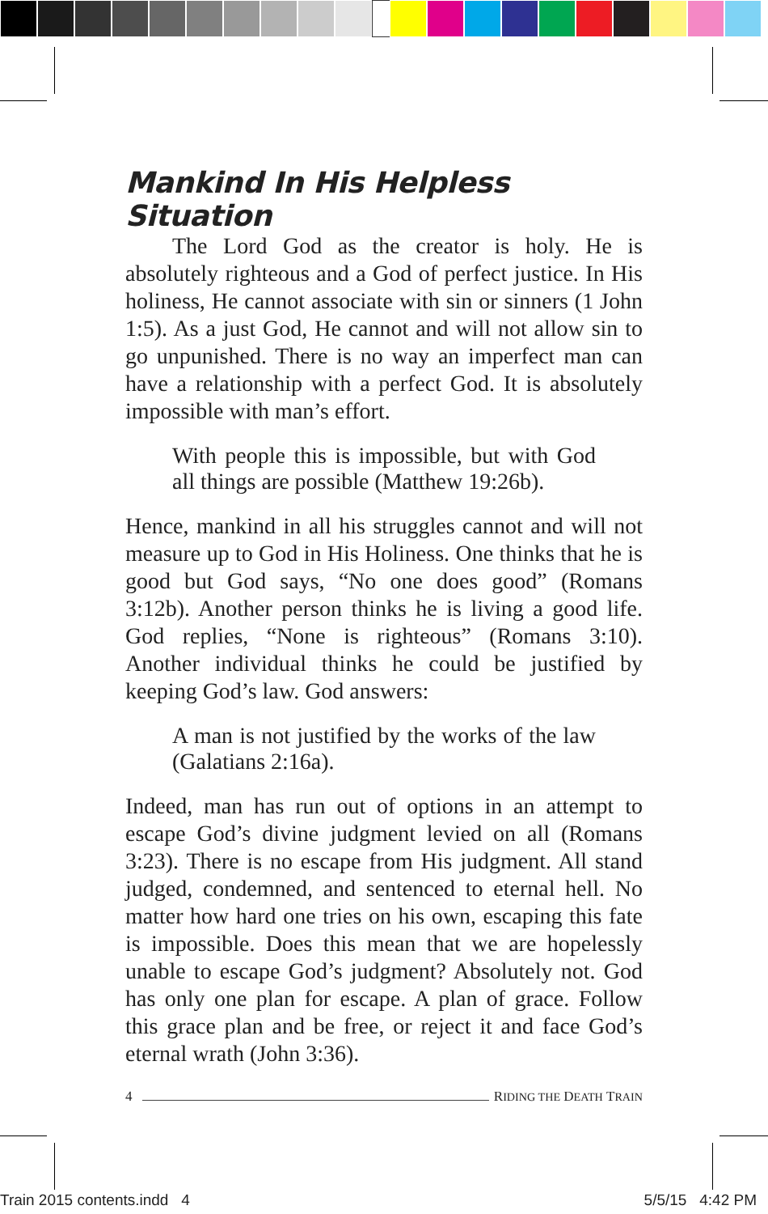Mankind In His Helpless Situation
The Lord God as the creator is holy. He is absolutely righteous and a God of perfect justice. In His holiness, He cannot associate with sin or sinners (1 John 1:5). As a just God, He cannot and will not allow sin to go unpunished. There is no way an imperfect man can have a relationship with a perfect God. It is absolutely impossible with man’s effort.
With people this is impossible, but with God all things are possible (Matthew 19:26b).
Hence, mankind in all his struggles cannot and will not measure up to God in His Holiness. One thinks that he is good but God says, “No one does good” (Romans 3:12b). Another person thinks he is living a good life. God replies, “None is righteous” (Romans 3:10). Another individual thinks he could be justified by keeping God’s law. God answers:
A man is not justified by the works of the law (Galatians 2:16a).
Indeed, man has run out of options in an attempt to escape God’s divine judgment levied on all (Romans 3:23). There is no escape from His judgment. All stand judged, condemned, and sentenced to eternal hell. No matter how hard one tries on his own, escaping this fate is impossible. Does this mean that we are hopelessly unable to escape God’s judgment? Absolutely not. God has only one plan for escape. A plan of grace. Follow this grace plan and be free, or reject it and face God’s eternal wrath (John 3:36).
4 R IDING THE D EATH T RAIN
Train 2015 contents.indd 4 5/5/15 4:42 PM